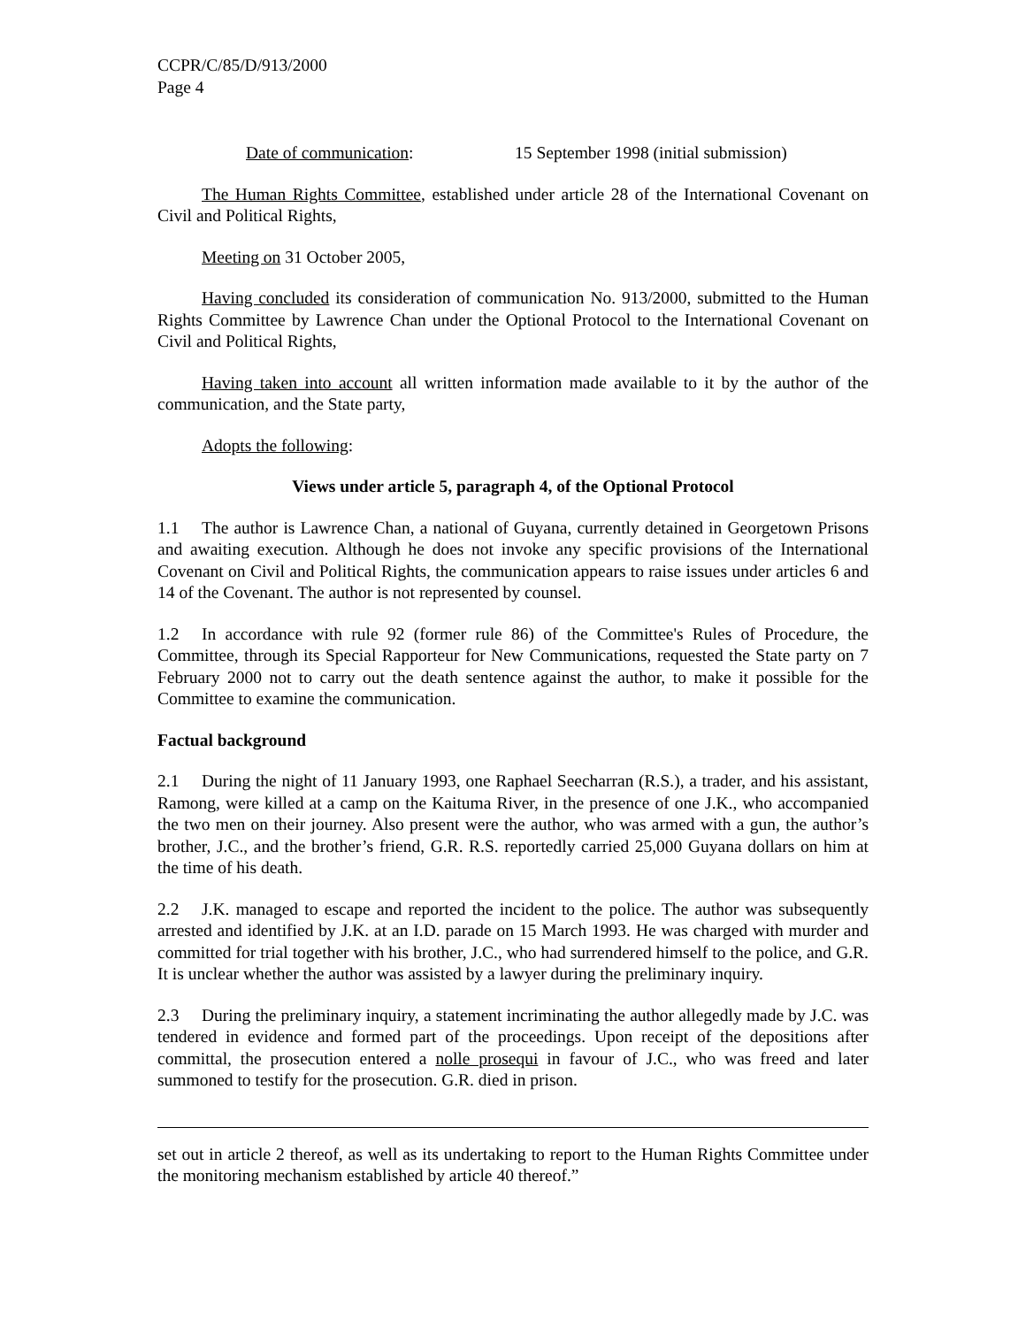CCPR/C/85/D/913/2000
Page 4
Date of communication: 15 September 1998 (initial submission)
The Human Rights Committee, established under article 28 of the International Covenant on Civil and Political Rights,
Meeting on 31 October 2005,
Having concluded its consideration of communication No. 913/2000, submitted to the Human Rights Committee by Lawrence Chan under the Optional Protocol to the International Covenant on Civil and Political Rights,
Having taken into account all written information made available to it by the author of the communication, and the State party,
Adopts the following:
Views under article 5, paragraph 4, of the Optional Protocol
1.1 The author is Lawrence Chan, a national of Guyana, currently detained in Georgetown Prisons and awaiting execution. Although he does not invoke any specific provisions of the International Covenant on Civil and Political Rights, the communication appears to raise issues under articles 6 and 14 of the Covenant. The author is not represented by counsel.
1.2 In accordance with rule 92 (former rule 86) of the Committee's Rules of Procedure, the Committee, through its Special Rapporteur for New Communications, requested the State party on 7 February 2000 not to carry out the death sentence against the author, to make it possible for the Committee to examine the communication.
Factual background
2.1 During the night of 11 January 1993, one Raphael Seecharran (R.S.), a trader, and his assistant, Ramong, were killed at a camp on the Kaituma River, in the presence of one J.K., who accompanied the two men on their journey. Also present were the author, who was armed with a gun, the author’s brother, J.C., and the brother’s friend, G.R. R.S. reportedly carried 25,000 Guyana dollars on him at the time of his death.
2.2 J.K. managed to escape and reported the incident to the police. The author was subsequently arrested and identified by J.K. at an I.D. parade on 15 March 1993. He was charged with murder and committed for trial together with his brother, J.C., who had surrendered himself to the police, and G.R. It is unclear whether the author was assisted by a lawyer during the preliminary inquiry.
2.3 During the preliminary inquiry, a statement incriminating the author allegedly made by J.C. was tendered in evidence and formed part of the proceedings. Upon receipt of the depositions after committal, the prosecution entered a nolle prosequi in favour of J.C., who was freed and later summoned to testify for the prosecution. G.R. died in prison.
set out in article 2 thereof, as well as its undertaking to report to the Human Rights Committee under the monitoring mechanism established by article 40 thereof.”